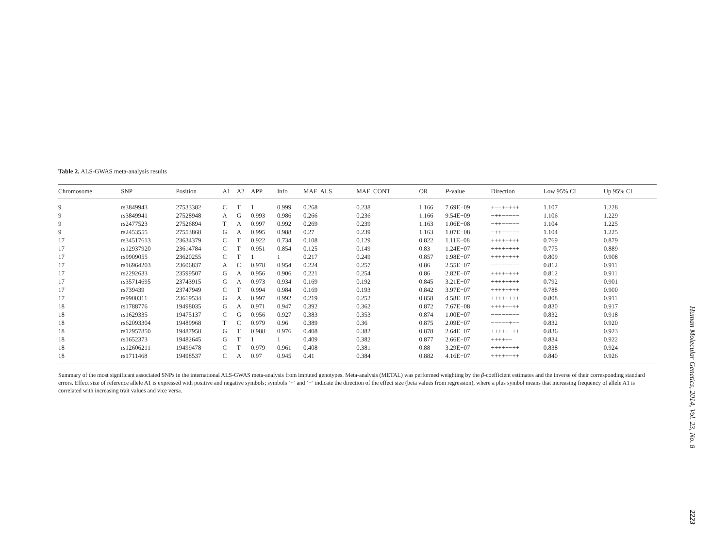Table 2. ALS-GWAS meta-analysis results
| Chromosome | SNP | Position | A1 | A2 | APP | Info | MAF_ALS | MAF_CONT | OR | P -value | Direction | Low 95% CI | Up 95% CI |
| --- | --- | --- | --- | --- | --- | --- | --- | --- | --- | --- | --- | --- | --- |
| 9 | rs3849943 | 27533382 | C | T | 1 | 0.999 | 0.268 | 0.238 | 1.166 | 7.69E−09 | +−−+++++ | 1.107 | 1.228 |
| 9 | rs3849941 | 27528948 | A | G | 0.993 | 0.986 | 0.266 | 0.236 | 1.166 | 9.54E−09 | −++−−−−− | 1.106 | 1.229 |
| 9 | rs2477523 | 27526894 | T | A | 0.997 | 0.992 | 0.269 | 0.239 | 1.163 | 1.06E−08 | −++−−−−− | 1.104 | 1.225 |
| 9 | rs2453555 | 27553868 | G | A | 0.995 | 0.988 | 0.27 | 0.239 | 1.163 | 1.07E−08 | −++−−−−− | 1.104 | 1.225 |
| 17 | rs34517613 | 23634379 | C | T | 0.922 | 0.734 | 0.108 | 0.129 | 0.822 | 1.11E−08 | ++++++++ | 0.769 | 0.879 |
| 17 | rs12937920 | 23614784 | C | T | 0.951 | 0.854 | 0.125 | 0.149 | 0.83 | 1.24E−07 | ++++++++ | 0.775 | 0.889 |
| 17 | rs9909055 | 23620255 | C | T | 1 | 1 | 0.217 | 0.249 | 0.857 | 1.98E−07 | ++++++++ | 0.809 | 0.908 |
| 17 | rs16964203 | 23606837 | A | C | 0.978 | 0.954 | 0.224 | 0.257 | 0.86 | 2.55E−07 | −−−−−−−− | 0.812 | 0.911 |
| 17 | rs2292633 | 23599507 | G | A | 0.956 | 0.906 | 0.221 | 0.254 | 0.86 | 2.82E−07 | ++++++++ | 0.812 | 0.911 |
| 17 | rs35714695 | 23743915 | G | A | 0.973 | 0.934 | 0.169 | 0.192 | 0.845 | 3.21E−07 | ++++++++ | 0.792 | 0.901 |
| 17 | rs739439 | 23747949 | C | T | 0.994 | 0.984 | 0.169 | 0.193 | 0.842 | 3.97E−07 | ++++++++ | 0.788 | 0.900 |
| 17 | rs9900311 | 23619534 | G | A | 0.997 | 0.992 | 0.219 | 0.252 | 0.858 | 4.58E−07 | ++++++++ | 0.808 | 0.911 |
| 18 | rs1788776 | 19498035 | G | A | 0.971 | 0.947 | 0.392 | 0.362 | 0.872 | 7.67E−08 | +++++−++ | 0.830 | 0.917 |
| 18 | rs1629335 | 19475137 | C | G | 0.956 | 0.927 | 0.383 | 0.353 | 0.874 | 1.00E−07 | −−−−−−−− | 0.832 | 0.918 |
| 18 | rs62093304 | 19489968 | T | C | 0.979 | 0.96 | 0.389 | 0.36 | 0.875 | 2.09E−07 | −−−−−+−− | 0.832 | 0.920 |
| 18 | rs12957850 | 19487958 | G | T | 0.988 | 0.976 | 0.408 | 0.382 | 0.878 | 2.64E−07 | +++++−++ | 0.836 | 0.923 |
| 18 | rs1652373 | 19482645 | G | T | 1 | 1 | 0.409 | 0.382 | 0.877 | 2.66E−07 | +++++− | 0.834 | 0.922 |
| 18 | rs12606211 | 19499478 | C | T | 0.979 | 0.961 | 0.408 | 0.381 | 0.88 | 3.29E−07 | +++++−++ | 0.838 | 0.924 |
| 18 | rs1711468 | 19498537 | C | A | 0.97 | 0.945 | 0.41 | 0.384 | 0.882 | 4.16E−07 | +++++−++ | 0.840 | 0.926 |
Summary of the most significant associated SNPs in the international ALS-GWAS meta-analysis from imputed genotypes. Meta-analysis (METAL) was performed weighting by the β-coefficient estimates and the inverse of their corresponding standard errors. Effect size of reference allele A1 is expressed with positive and negative symbols; symbols ‘+’ and ‘−’ indicate the direction of the effect size (beta values from regression), where a plus symbol means that increasing frequency of allele A1 is correlated with increasing trait values and vice versa.
Human Molecular Genetics, 2014, Vol. 23, No. 8 2223